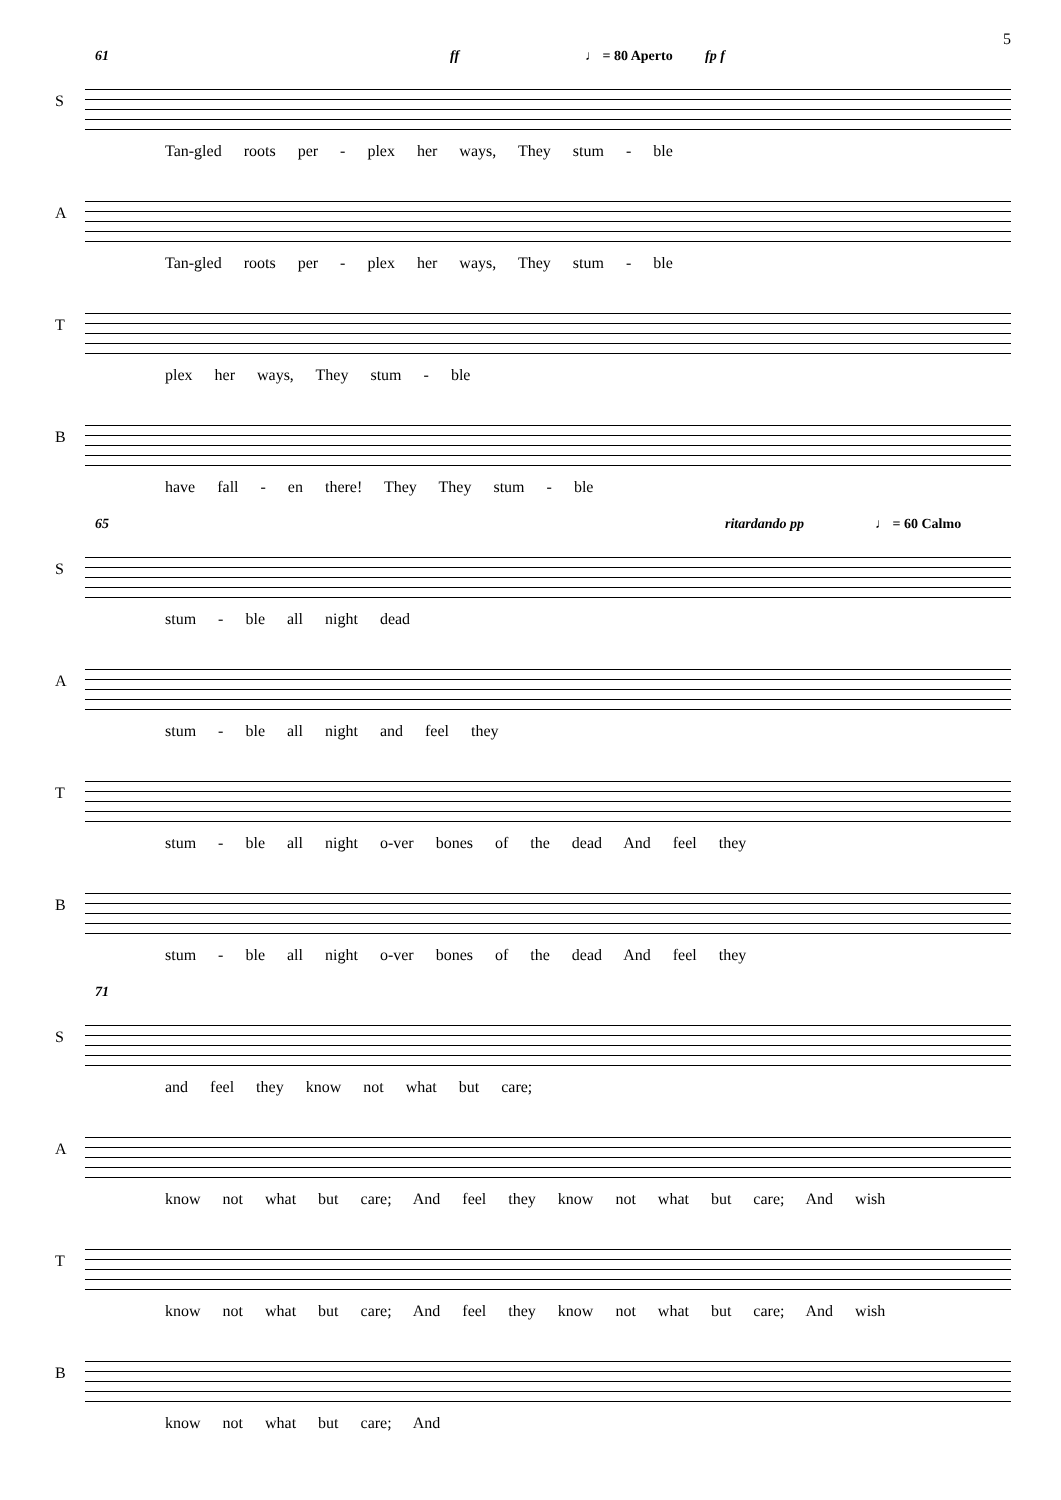5
61 ff ♩ = 80 Aperto fp f
S
Tan-gled roots per - plex her ways, They stum - ble
A
Tan-gled roots per - plex her ways, They stum - ble
T
plex her ways, They stum - ble
B
have fall - en there! They They stum - ble
65 ritardando pp ♩ = 60 Calmo
S
stum - ble all night dead
A
stum - ble all night and feel they
T
stum - ble all night o-ver bones of the dead And feel they
B
stum - ble all night o-ver bones of the dead And feel they
71
S
and feel they know not what but care;
A
know not what but care; And feel they know not what but care; And wish
T
know not what but care; And feel they know not what but care; And wish
B
know not what but care; And